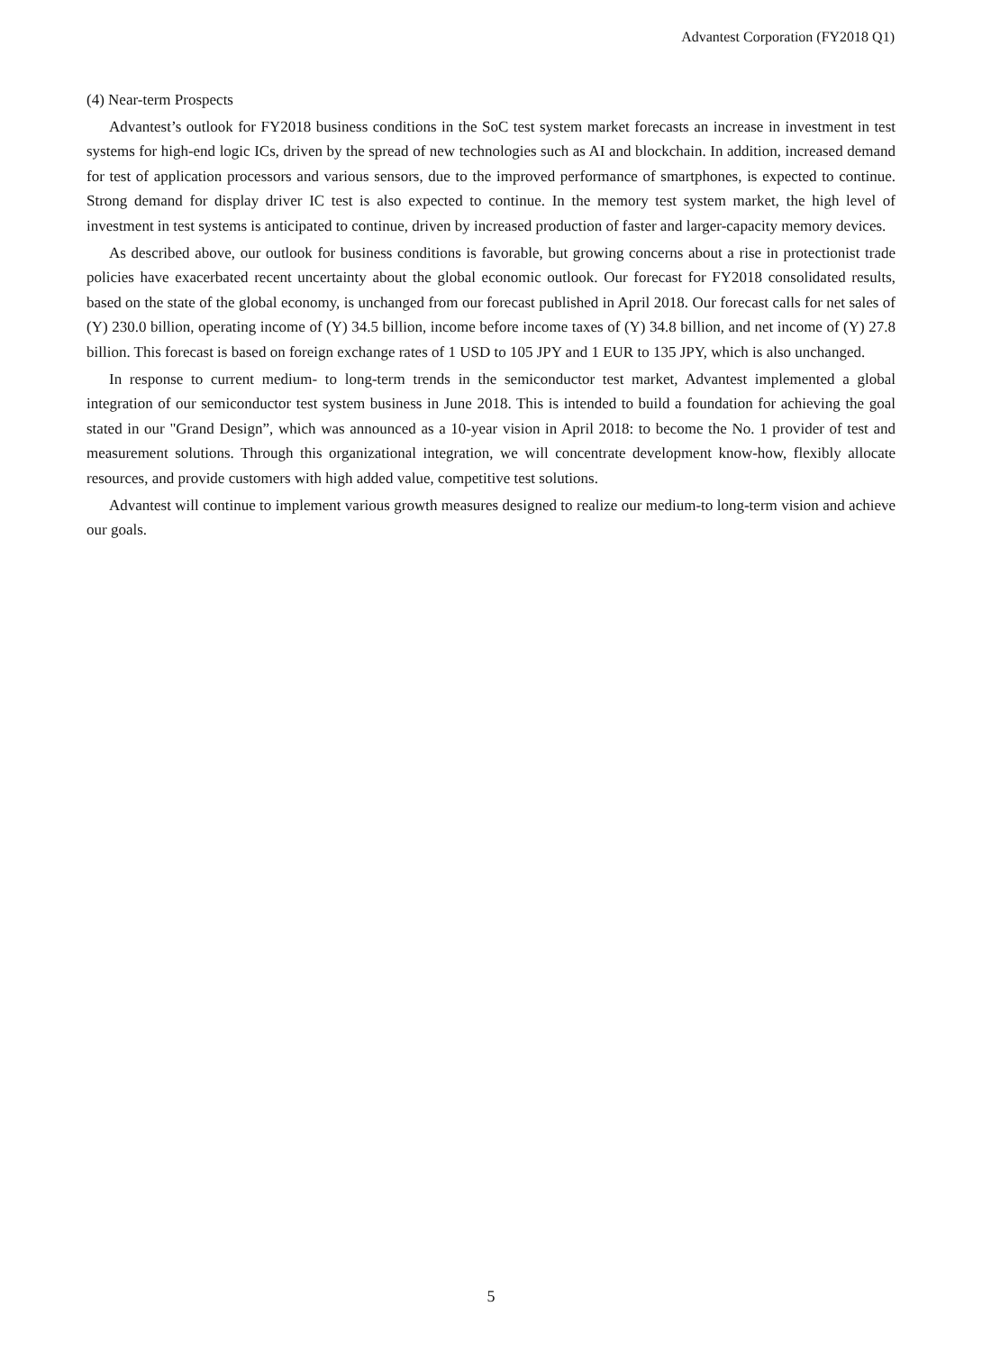Advantest Corporation (FY2018 Q1)
(4) Near-term Prospects
Advantest’s outlook for FY2018 business conditions in the SoC test system market forecasts an increase in investment in test systems for high-end logic ICs, driven by the spread of new technologies such as AI and blockchain. In addition, increased demand for test of application processors and various sensors, due to the improved performance of smartphones, is expected to continue. Strong demand for display driver IC test is also expected to continue. In the memory test system market, the high level of investment in test systems is anticipated to continue, driven by increased production of faster and larger-capacity memory devices.
As described above, our outlook for business conditions is favorable, but growing concerns about a rise in protectionist trade policies have exacerbated recent uncertainty about the global economic outlook. Our forecast for FY2018 consolidated results, based on the state of the global economy, is unchanged from our forecast published in April 2018. Our forecast calls for net sales of (Y) 230.0 billion, operating income of (Y) 34.5 billion, income before income taxes of (Y) 34.8 billion, and net income of (Y) 27.8 billion. This forecast is based on foreign exchange rates of 1 USD to 105 JPY and 1 EUR to 135 JPY, which is also unchanged.
In response to current medium- to long-term trends in the semiconductor test market, Advantest implemented a global integration of our semiconductor test system business in June 2018. This is intended to build a foundation for achieving the goal stated in our "Grand Design”, which was announced as a 10-year vision in April 2018: to become the No. 1 provider of test and measurement solutions. Through this organizational integration, we will concentrate development know-how, flexibly allocate resources, and provide customers with high added value, competitive test solutions.
Advantest will continue to implement various growth measures designed to realize our medium-to long-term vision and achieve our goals.
5